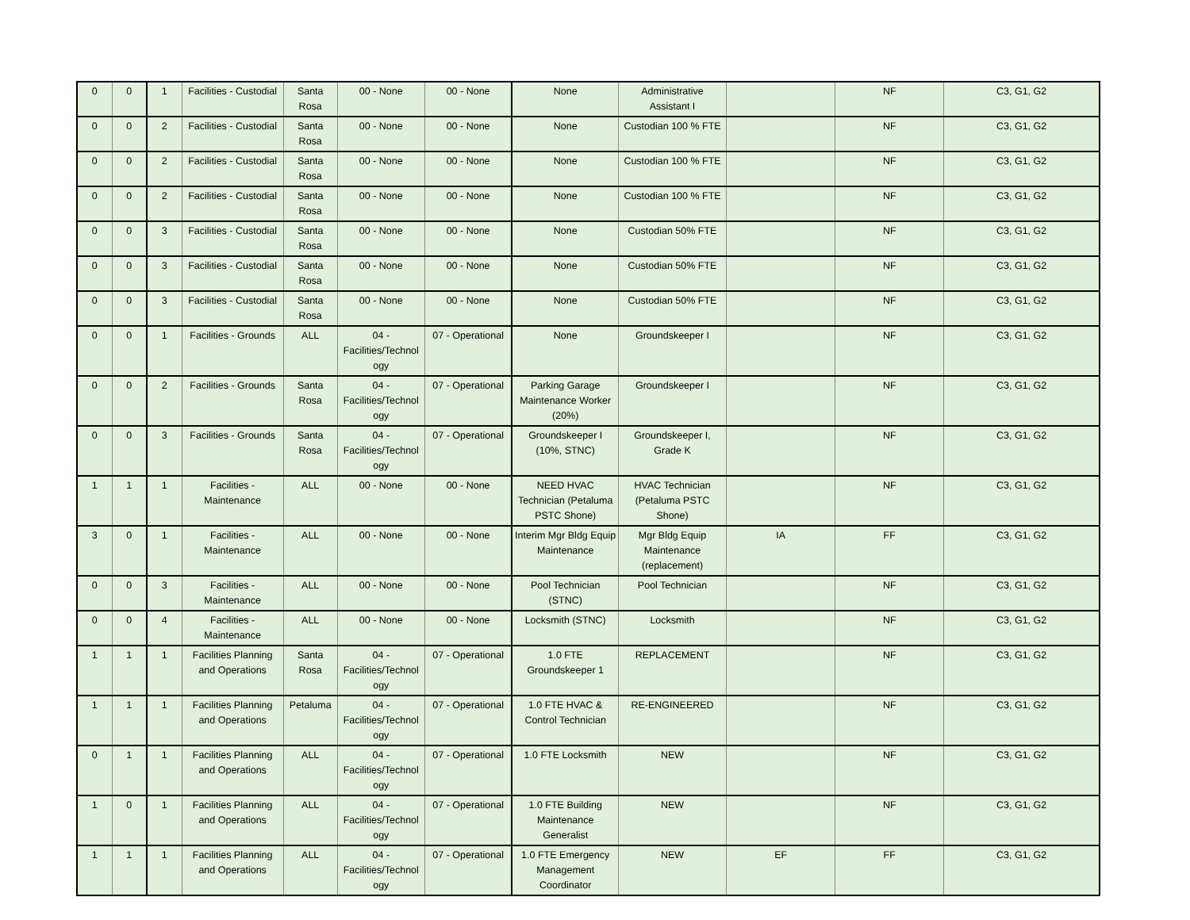| 0 | 0 | 1 | Facilities - Custodial | Santa Rosa | 00 - None | 00 - None | None | Administrative Assistant I | | NF | C3, G1, G2 |
| 0 | 0 | 2 | Facilities - Custodial | Santa Rosa | 00 - None | 00 - None | None | Custodian 100 % FTE | | NF | C3, G1, G2 |
| 0 | 0 | 2 | Facilities - Custodial | Santa Rosa | 00 - None | 00 - None | None | Custodian 100 % FTE | | NF | C3, G1, G2 |
| 0 | 0 | 2 | Facilities - Custodial | Santa Rosa | 00 - None | 00 - None | None | Custodian 100 % FTE | | NF | C3, G1, G2 |
| 0 | 0 | 3 | Facilities - Custodial | Santa Rosa | 00 - None | 00 - None | None | Custodian 50% FTE | | NF | C3, G1, G2 |
| 0 | 0 | 3 | Facilities - Custodial | Santa Rosa | 00 - None | 00 - None | None | Custodian 50% FTE | | NF | C3, G1, G2 |
| 0 | 0 | 3 | Facilities - Custodial | Santa Rosa | 00 - None | 00 - None | None | Custodian 50% FTE | | NF | C3, G1, G2 |
| 0 | 0 | 1 | Facilities - Grounds | ALL | 04 - Facilities/Technol ogy | 07 - Operational | None | Groundskeeper I | | NF | C3, G1, G2 |
| 0 | 0 | 2 | Facilities - Grounds | Santa Rosa | 04 - Facilities/Technol ogy | 07 - Operational | Parking Garage Maintenance Worker (20%) | Groundskeeper I | | NF | C3, G1, G2 |
| 0 | 0 | 3 | Facilities - Grounds | Santa Rosa | 04 - Facilities/Technol ogy | 07 - Operational | Groundskeeper I (10%, STNC) | Groundskeeper I, Grade K | | NF | C3, G1, G2 |
| 1 | 1 | 1 | Facilities - Maintenance | ALL | 00 - None | 00 - None | NEED HVAC Technician (Petaluma PSTC Shone) | HVAC Technician (Petaluma PSTC Shone) | | NF | C3, G1, G2 |
| 3 | 0 | 1 | Facilities - Maintenance | ALL | 00 - None | 00 - None | Interim Mgr Bldg Equip Maintenance | Mgr Bldg Equip Maintenance (replacement) | IA | FF | C3, G1, G2 |
| 0 | 0 | 3 | Facilities - Maintenance | ALL | 00 - None | 00 - None | Pool Technician (STNC) | Pool Technician | | NF | C3, G1, G2 |
| 0 | 0 | 4 | Facilities - Maintenance | ALL | 00 - None | 00 - None | Locksmith (STNC) | Locksmith | | NF | C3, G1, G2 |
| 1 | 1 | 1 | Facilities Planning and Operations | Santa Rosa | 04 - Facilities/Technol ogy | 07 - Operational | 1.0 FTE Groundskeeper 1 | REPLACEMENT | | NF | C3, G1, G2 |
| 1 | 1 | 1 | Facilities Planning and Operations | Petaluma | 04 - Facilities/Technol ogy | 07 - Operational | 1.0 FTE HVAC & Control Technician | RE-ENGINEERED | | NF | C3, G1, G2 |
| 0 | 1 | 1 | Facilities Planning and Operations | ALL | 04 - Facilities/Technol ogy | 07 - Operational | 1.0 FTE Locksmith | NEW | | NF | C3, G1, G2 |
| 1 | 0 | 1 | Facilities Planning and Operations | ALL | 04 - Facilities/Technol ogy | 07 - Operational | 1.0 FTE Building Maintenance Generalist | NEW | | NF | C3, G1, G2 |
| 1 | 1 | 1 | Facilities Planning and Operations | ALL | 04 - Facilities/Technol ogy | 07 - Operational | 1.0 FTE Emergency Management Coordinator | NEW | EF | FF | C3, G1, G2 |